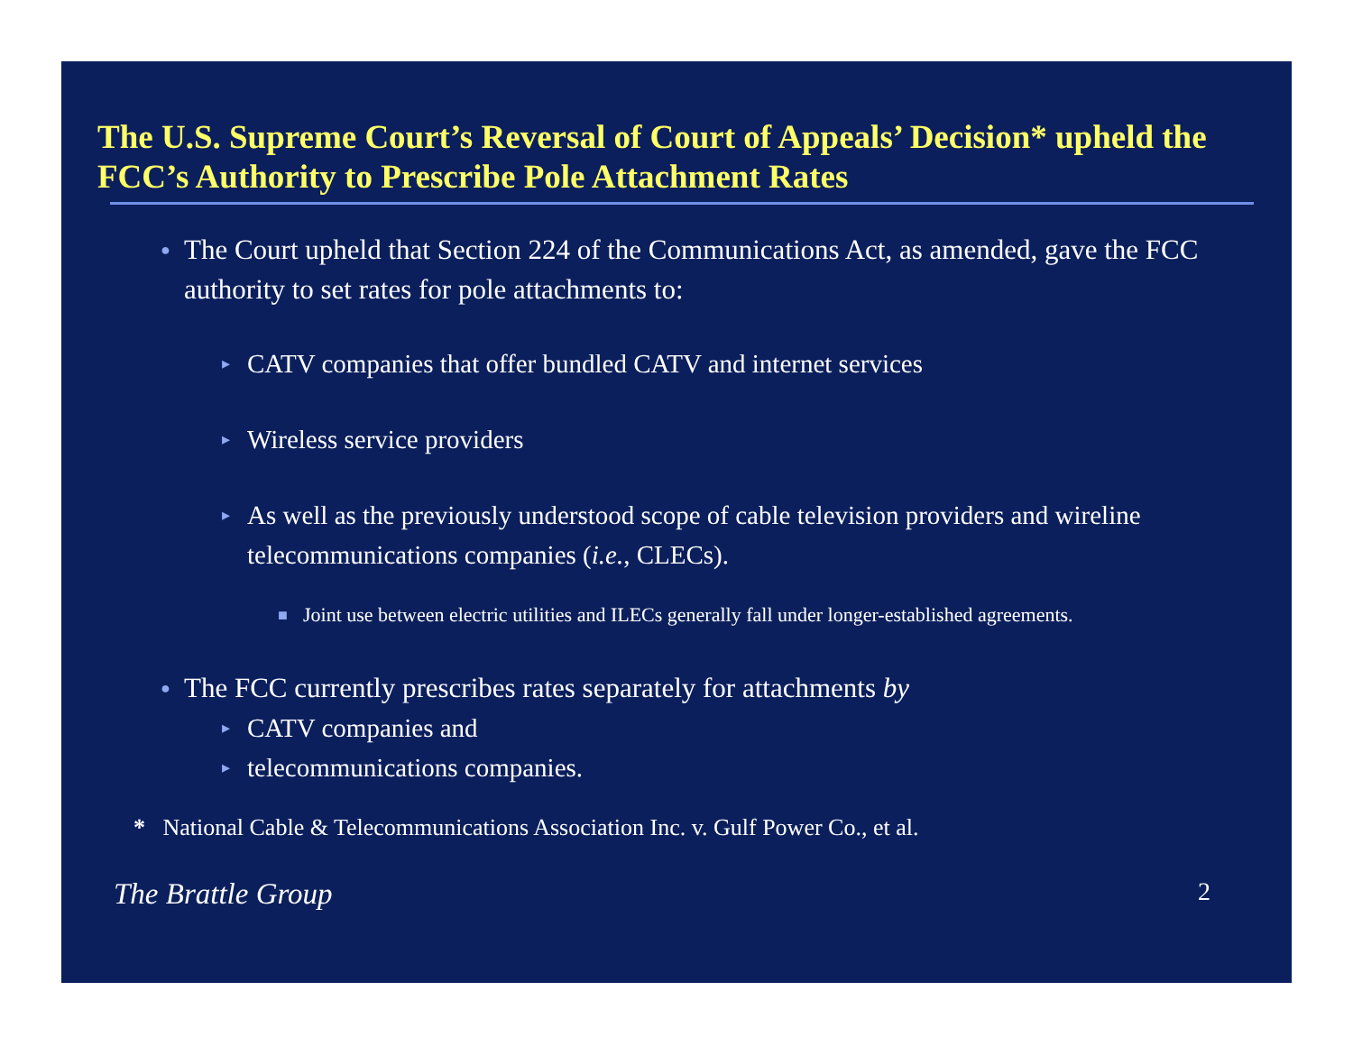The U.S. Supreme Court’s Reversal of Court of Appeals’ Decision* upheld the FCC’s Authority to Prescribe Pole Attachment Rates
● The Court upheld that Section 224 of the Communications Act, as amended, gave the FCC authority to set rates for pole attachments to:
▸ CATV companies that offer bundled CATV and internet services
▸ Wireless service providers
▸ As well as the previously understood scope of cable television providers and wireline telecommunications companies (i.e., CLECs).
■ Joint use between electric utilities and ILECs generally fall under longer-established agreements.
● The FCC currently prescribes rates separately for attachments by
▸ CATV companies and
▸ telecommunications companies.
* National Cable & Telecommunications Association Inc. v. Gulf Power Co., et al.
The Brattle Group 2